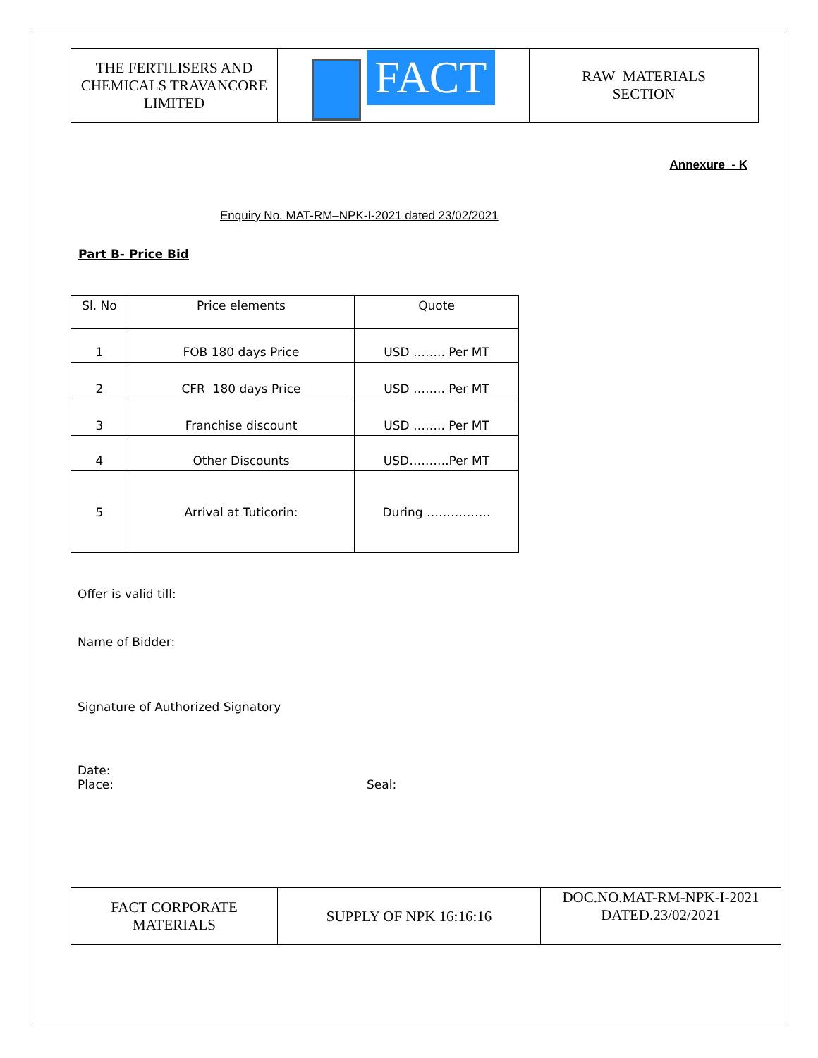| THE FERTILISERS AND CHEMICALS TRAVANCORE LIMITED | FACT | RAW MATERIALS SECTION |
Annexure - K
Enquiry No. MAT-RM–NPK-I-2021 dated 23/02/2021
Part B- Price Bid
| Sl. No | Price elements | Quote |
| --- | --- | --- |
| 1 | FOB 180 days Price | USD …….. Per MT |
| 2 | CFR 180 days Price | USD …….. Per MT |
| 3 | Franchise discount | USD …….. Per MT |
| 4 | Other Discounts | USD……….Per MT |
| 5 | Arrival at Tuticorin: | During ……………. |
Offer is valid till:
Name of Bidder:
Signature of Authorized Signatory
Date:
Place: Seal:
| FACT CORPORATE MATERIALS | SUPPLY OF NPK 16:16:16 | DOC.NO.MAT-RM-NPK-I-2021 DATED.23/02/2021 |